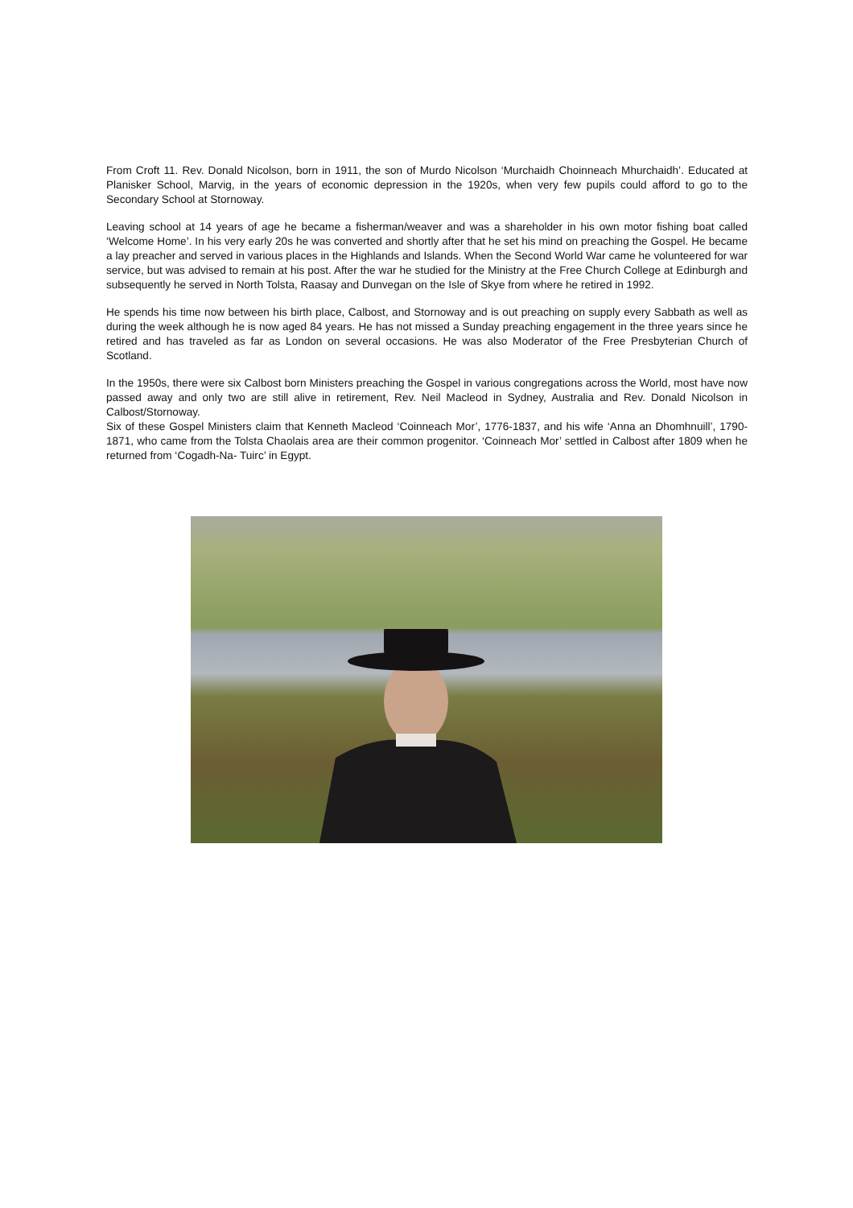From Croft 11. Rev. Donald Nicolson, born in 1911, the son of Murdo Nicolson ‘Murchaidh Choinneach Mhurchaidh’. Educated at Planisker School, Marvig, in the years of economic depression in the 1920s, when very few pupils could afford to go to the Secondary School at Stornoway.
Leaving school at 14 years of age he became a fisherman/weaver and was a shareholder in his own motor fishing boat called ‘Welcome Home’. In his very early 20s he was converted and shortly after that he set his mind on preaching the Gospel. He became a lay preacher and served in various places in the Highlands and Islands. When the Second World War came he volunteered for war service, but was advised to remain at his post. After the war he studied for the Ministry at the Free Church College at Edinburgh and subsequently he served in North Tolsta, Raasay and Dunvegan on the Isle of Skye from where he retired in 1992.
He spends his time now between his birth place, Calbost, and Stornoway and is out preaching on supply every Sabbath as well as during the week although he is now aged 84 years. He has not missed a Sunday preaching engagement in the three years since he retired and has traveled as far as London on several occasions. He was also Moderator of the Free Presbyterian Church of Scotland.
In the 1950s, there were six Calbost born Ministers preaching the Gospel in various congregations across the World, most have now passed away and only two are still alive in retirement, Rev. Neil Macleod in Sydney, Australia and Rev. Donald Nicolson in Calbost/Stornoway.
Six of these Gospel Ministers claim that Kenneth Macleod ‘Coinneach Mor’, 1776-1837, and his wife ‘Anna an Dhomhnuill’, 1790-1871, who came from the Tolsta Chaolais area are their common progenitor. ‘Coinneach Mor’ settled in Calbost after 1809 when he returned from ‘Cogadh-Na- Tuirc’ in Egypt.